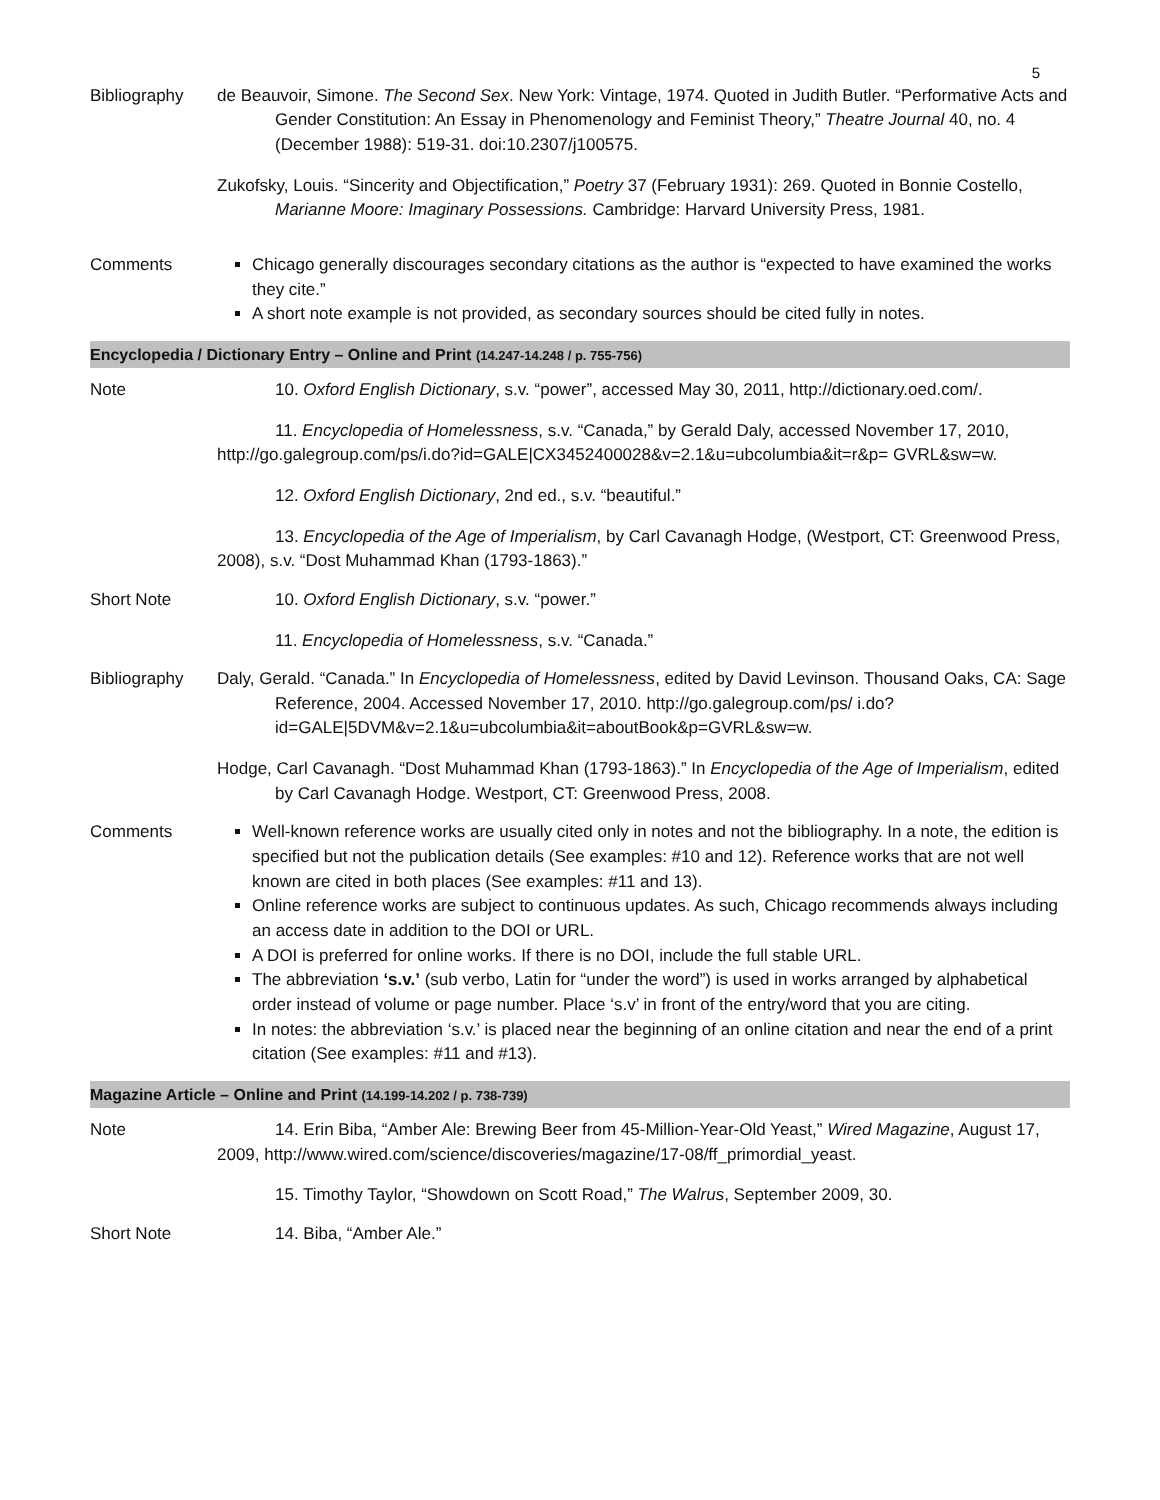5
| Bibliography | de Beauvoir, Simone. The Second Sex . New York: Vintage, 1974. Quoted in Judith Butler. “Performative Acts and Gender Constitution: An Essay in Phenomenology and Feminist Theory,” Theatre Journal 40, no. 4 (December 1988): 519-31. doi:10.2307/j100575. Zukofsky, Louis. “Sincerity and Objectification,” Poetry 37 (February 1931): 269. Quoted in Bonnie Costello, Marianne Moore: Imaginary Possessions. Cambridge: Harvard University Press, 1981. |
| Comments | Chicago generally discourages secondary citations as the author is “expected to have examined the works they cite.” A short note example is not provided, as secondary sources should be cited fully in notes. |
| Encyclopedia / Dictionary Entry – Online and Print (14.247-14.248 / p. 755-756) | |
| Note | 10. Oxford English Dictionary , s.v. “power”, accessed May 30, 2011, http://dictionary.oed.com/. 11. Encyclopedia of Homelessness , s.v. “Canada,” by Gerald Daly, accessed November 17, 2010, http://go.galegroup.com/ps/i.do?id=GALE/CX3452400028&v=2.1&u=ubcolumbia&it=r&p= GVRL&sw=w. 12. Oxford English Dictionary , 2nd ed., s.v. “beautiful.” 13. Encyclopedia of the Age of Imperialism , by Carl Cavanagh Hodge, (Westport, CT: Greenwood Press, 2008), s.v. “Dost Muhammad Khan (1793-1863).” |
| Short Note | 10. Oxford English Dictionary , s.v. “power.” 11. Encyclopedia of Homelessness , s.v. “Canada.” |
| Bibliography | Daly, Gerald. “Canada.” In Encyclopedia of Homelessness , edited by David Levinson. Thousand Oaks, CA: Sage Reference, 2004. Accessed November 17, 2010. http://go.galegroup.com/ps/ i.do?id=GALE/5DVM&v=2.1&u=ubcolumbia&it=aboutBook&p=GVRL&sw=w. Hodge, Carl Cavanagh. “Dost Muhammad Khan (1793-1863).” In Encyclopedia of the Age of Imperialism , edited by Carl Cavanagh Hodge. Westport, CT: Greenwood Press, 2008. |
| Comments | Well-known reference works are usually cited only in notes and not the bibliography. In a note, the edition is specified but not the publication details (See examples: #10 and 12). Reference works that are not well known are cited in both places (See examples: #11 and 13). Online reference works are subject to continuous updates. As such, Chicago recommends always including an access date in addition to the DOI or URL. A DOI is preferred for online works. If there is no DOI, include the full stable URL. The abbreviation ‘s.v.’ (sub verbo, Latin for “under the word”) is used in works arranged by alphabetical order instead of volume or page number. Place ‘s.v’ in front of the entry/word that you are citing. In notes: the abbreviation ‘s.v.’ is placed near the beginning of an online citation and near the end of a print citation (See examples: #11 and #13). |
| Magazine Article – Online and Print (14.199-14.202 / p. 738-739) | |
| Note | 14. Erin Biba, “Amber Ale: Brewing Beer from 45-Million-Year-Old Yeast,” Wired Magazine , August 17, 2009, http://www.wired.com/science/discoveries/magazine/17-08/ff_primordial_yeast. 15. Timothy Taylor, “Showdown on Scott Road,” The Walrus , September 2009, 30. |
| Short Note | 14. Biba, “Amber Ale.” |